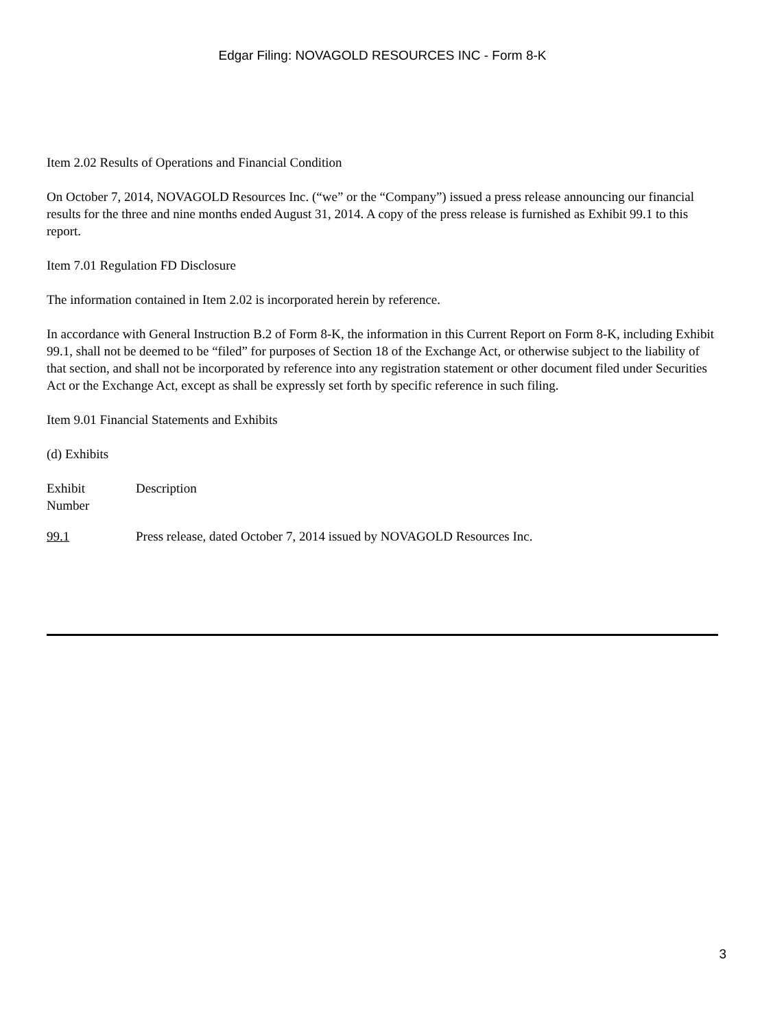Edgar Filing: NOVAGOLD RESOURCES INC - Form 8-K
Item 2.02 Results of Operations and Financial Condition
On October 7, 2014, NOVAGOLD Resources Inc. (“we” or the “Company”) issued a press release announcing our financial results for the three and nine months ended August 31, 2014. A copy of the press release is furnished as Exhibit 99.1 to this report.
Item 7.01 Regulation FD Disclosure
The information contained in Item 2.02 is incorporated herein by reference.
In accordance with General Instruction B.2 of Form 8-K, the information in this Current Report on Form 8-K, including Exhibit 99.1, shall not be deemed to be “filed” for purposes of Section 18 of the Exchange Act, or otherwise subject to the liability of that section, and shall not be incorporated by reference into any registration statement or other document filed under Securities Act or the Exchange Act, except as shall be expressly set forth by specific reference in such filing.
Item 9.01 Financial Statements and Exhibits
(d) Exhibits
| Exhibit Number | Description |
| 99.1 | Press release, dated October 7, 2014 issued by NOVAGOLD Resources Inc. |
3